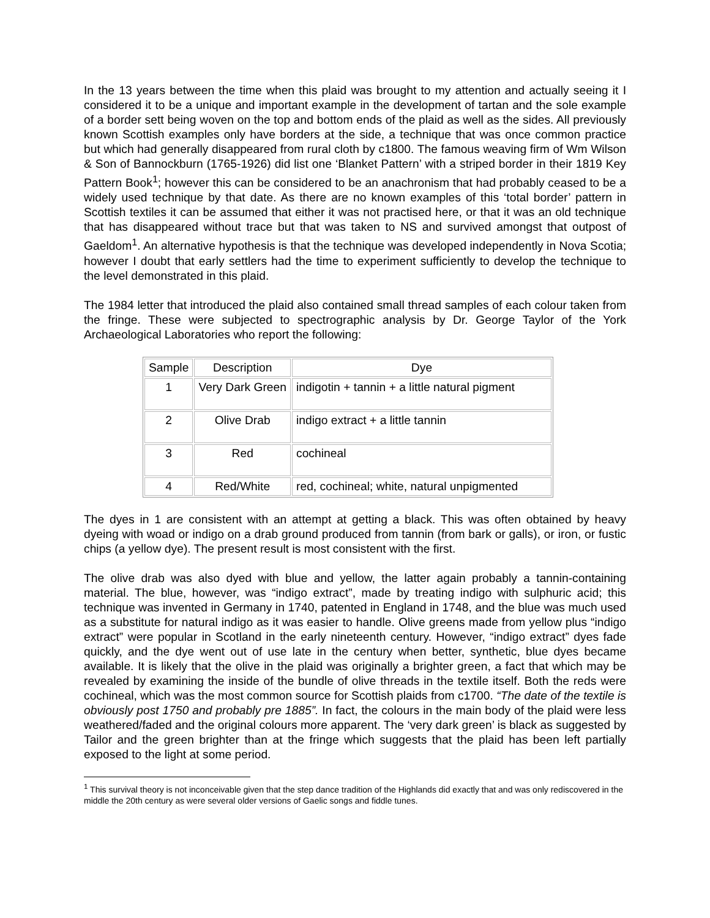In the 13 years between the time when this plaid was brought to my attention and actually seeing it I considered it to be a unique and important example in the development of tartan and the sole example of a border sett being woven on the top and bottom ends of the plaid as well as the sides. All previously known Scottish examples only have borders at the side, a technique that was once common practice but which had generally disappeared from rural cloth by c1800. The famous weaving firm of Wm Wilson & Son of Bannockburn (1765-1926) did list one ‘Blanket Pattern’ with a striped border in their 1819 Key Pattern Book<sup>1</sup>; however this can be considered to be an anachronism that had probably ceased to be a widely used technique by that date. As there are no known examples of this ‘total border’ pattern in Scottish textiles it can be assumed that either it was not practised here, or that it was an old technique that has disappeared without trace but that was taken to NS and survived amongst that outpost of Gaeldom<sup>1</sup>. An alternative hypothesis is that the technique was developed independently in Nova Scotia; however I doubt that early settlers had the time to experiment sufficiently to develop the technique to the level demonstrated in this plaid.
The 1984 letter that introduced the plaid also contained small thread samples of each colour taken from the fringe. These were subjected to spectrographic analysis by Dr. George Taylor of the York Archaeological Laboratories who report the following:
| Sample | Description | Dye |
| --- | --- | --- |
| 1 | Very Dark Green | indigotin + tannin + a little natural pigment |
| 2 | Olive Drab | indigo extract + a little tannin |
| 3 | Red | cochineal |
| 4 | Red/White | red, cochineal; white, natural unpigmented |
The dyes in 1 are consistent with an attempt at getting a black. This was often obtained by heavy dyeing with woad or indigo on a drab ground produced from tannin (from bark or galls), or iron, or fustic chips (a yellow dye). The present result is most consistent with the first.
The olive drab was also dyed with blue and yellow, the latter again probably a tannin-containing material. The blue, however, was “indigo extract”, made by treating indigo with sulphuric acid; this technique was invented in Germany in 1740, patented in England in 1748, and the blue was much used as a substitute for natural indigo as it was easier to handle. Olive greens made from yellow plus “indigo extract” were popular in Scotland in the early nineteenth century. However, “indigo extract” dyes fade quickly, and the dye went out of use late in the century when better, synthetic, blue dyes became available. It is likely that the olive in the plaid was originally a brighter green, a fact that which may be revealed by examining the inside of the bundle of olive threads in the textile itself. Both the reds were cochineal, which was the most common source for Scottish plaids from c1700. “The date of the textile is obviously post 1750 and probably pre 1885”. In fact, the colours in the main body of the plaid were less weathered/faded and the original colours more apparent. The ‘very dark green’ is black as suggested by Tailor and the green brighter than at the fringe which suggests that the plaid has been left partially exposed to the light at some period.
<sup>1</sup> This survival theory is not inconceivable given that the step dance tradition of the Highlands did exactly that and was only rediscovered in the middle the 20th century as were several older versions of Gaelic songs and fiddle tunes.